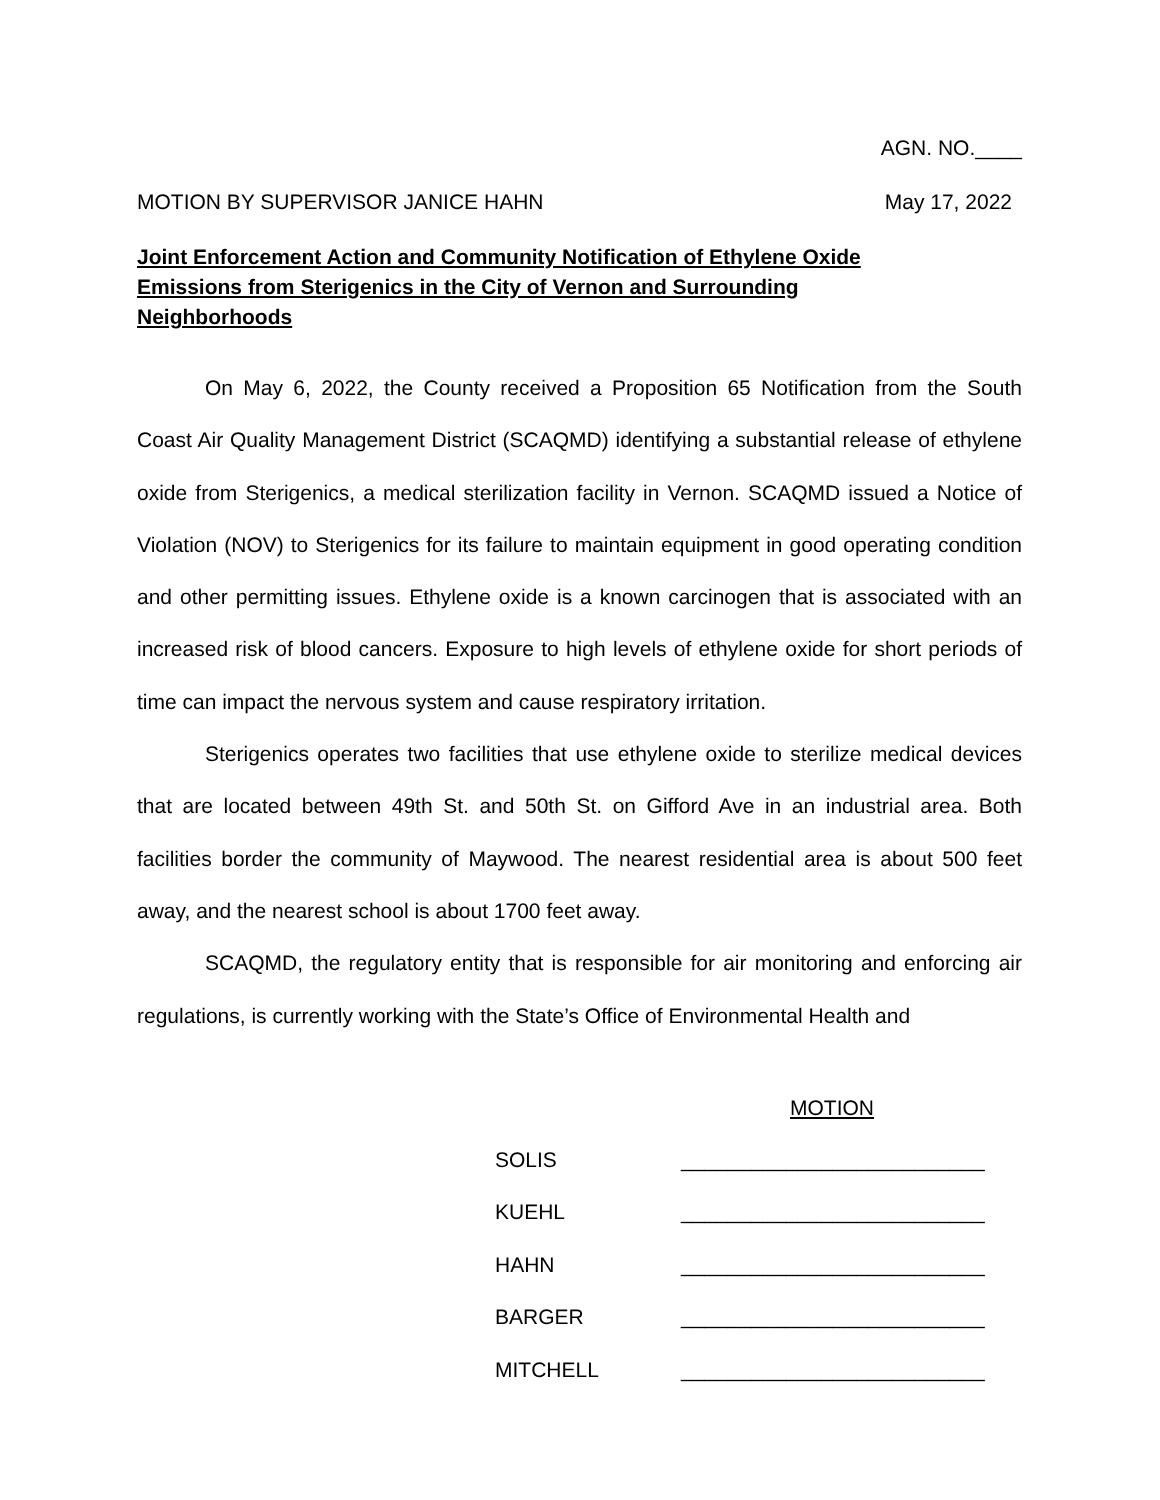AGN. NO.____
MOTION BY SUPERVISOR JANICE HAHN May 17, 2022
Joint Enforcement Action and Community Notification of Ethylene Oxide Emissions from Sterigenics in the City of Vernon and Surrounding Neighborhoods
On May 6, 2022, the County received a Proposition 65 Notification from the South Coast Air Quality Management District (SCAQMD) identifying a substantial release of ethylene oxide from Sterigenics, a medical sterilization facility in Vernon. SCAQMD issued a Notice of Violation (NOV) to Sterigenics for its failure to maintain equipment in good operating condition and other permitting issues. Ethylene oxide is a known carcinogen that is associated with an increased risk of blood cancers. Exposure to high levels of ethylene oxide for short periods of time can impact the nervous system and cause respiratory irritation.
Sterigenics operates two facilities that use ethylene oxide to sterilize medical devices that are located between 49th St. and 50th St. on Gifford Ave in an industrial area. Both facilities border the community of Maywood. The nearest residential area is about 500 feet away, and the nearest school is about 1700 feet away.
SCAQMD, the regulatory entity that is responsible for air monitoring and enforcing air regulations, is currently working with the State’s Office of Environmental Health and
MOTION
SOLIS __________________________
KUEHL __________________________
HAHN __________________________
BARGER __________________________
MITCHELL __________________________